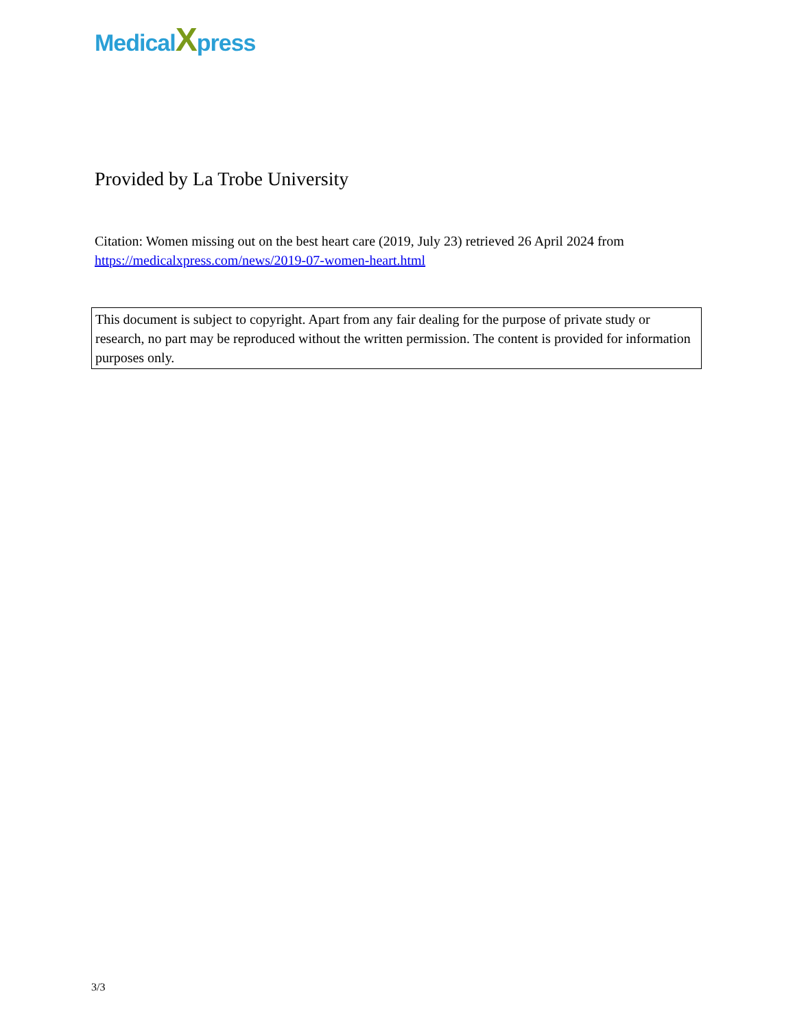MedicalXpress
Provided by La Trobe University
Citation: Women missing out on the best heart care (2019, July 23) retrieved 26 April 2024 from https://medicalxpress.com/news/2019-07-women-heart.html
This document is subject to copyright. Apart from any fair dealing for the purpose of private study or research, no part may be reproduced without the written permission. The content is provided for information purposes only.
3/3